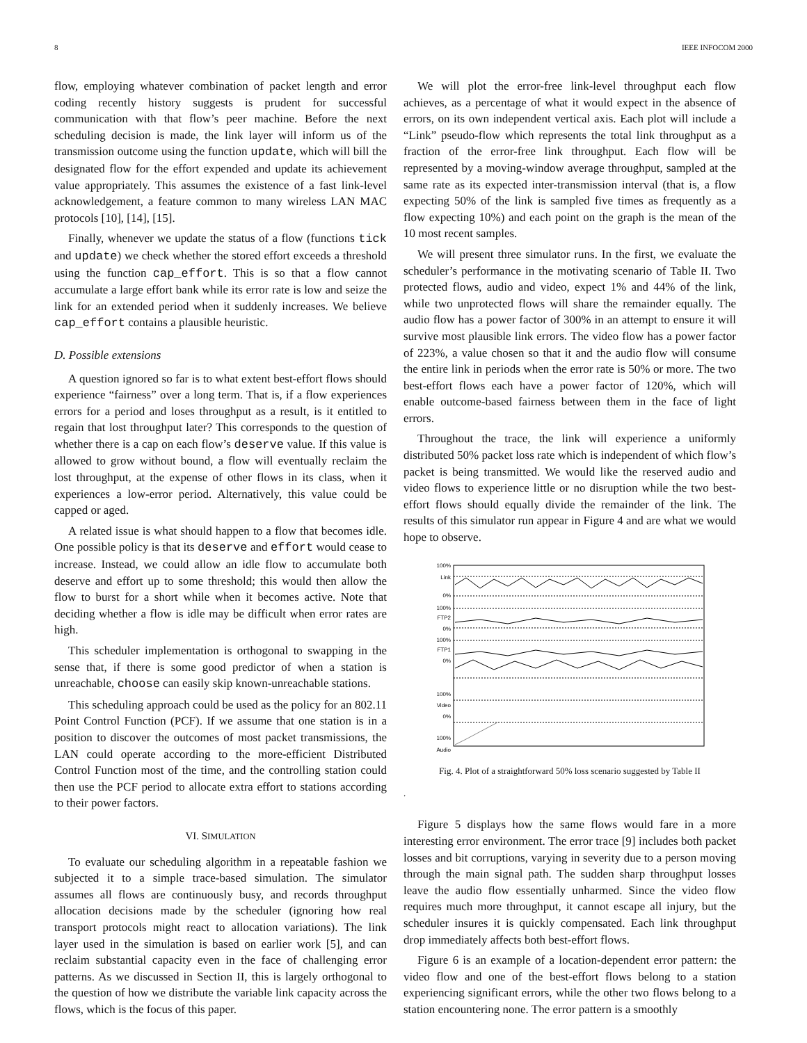8 IEEE INFOCOM 2000
flow, employing whatever combination of packet length and error coding recently history suggests is prudent for successful communication with that flow’s peer machine. Before the next scheduling decision is made, the link layer will inform us of the transmission outcome using the function update, which will bill the designated flow for the effort expended and update its achievement value appropriately. This assumes the existence of a fast link-level acknowledgement, a feature common to many wireless LAN MAC protocols [10], [14], [15].
Finally, whenever we update the status of a flow (functions tick and update) we check whether the stored effort exceeds a threshold using the function cap_effort. This is so that a flow cannot accumulate a large effort bank while its error rate is low and seize the link for an extended period when it suddenly increases. We believe cap_effort contains a plausible heuristic.
D. Possible extensions
A question ignored so far is to what extent best-effort flows should experience “fairness” over a long term. That is, if a flow experiences errors for a period and loses throughput as a result, is it entitled to regain that lost throughput later? This corresponds to the question of whether there is a cap on each flow’s deserve value. If this value is allowed to grow without bound, a flow will eventually reclaim the lost throughput, at the expense of other flows in its class, when it experiences a low-error period. Alternatively, this value could be capped or aged.
A related issue is what should happen to a flow that becomes idle. One possible policy is that its deserve and effort would cease to increase. Instead, we could allow an idle flow to accumulate both deserve and effort up to some threshold; this would then allow the flow to burst for a short while when it becomes active. Note that deciding whether a flow is idle may be difficult when error rates are high.
This scheduler implementation is orthogonal to swapping in the sense that, if there is some good predictor of when a station is unreachable, choose can easily skip known-unreachable stations.
This scheduling approach could be used as the policy for an 802.11 Point Control Function (PCF). If we assume that one station is in a position to discover the outcomes of most packet transmissions, the LAN could operate according to the more-efficient Distributed Control Function most of the time, and the controlling station could then use the PCF period to allocate extra effort to stations according to their power factors.
VI. SIMULATION
To evaluate our scheduling algorithm in a repeatable fashion we subjected it to a simple trace-based simulation. The simulator assumes all flows are continuously busy, and records throughput allocation decisions made by the scheduler (ignoring how real transport protocols might react to allocation variations). The link layer used in the simulation is based on earlier work [5], and can reclaim substantial capacity even in the face of challenging error patterns. As we discussed in Section II, this is largely orthogonal to the question of how we distribute the variable link capacity across the flows, which is the focus of this paper.
We will plot the error-free link-level throughput each flow achieves, as a percentage of what it would expect in the absence of errors, on its own independent vertical axis. Each plot will include a “Link” pseudo-flow which represents the total link throughput as a fraction of the error-free link throughput. Each flow will be represented by a moving-window average throughput, sampled at the same rate as its expected inter-transmission interval (that is, a flow expecting 50% of the link is sampled five times as frequently as a flow expecting 10%) and each point on the graph is the mean of the 10 most recent samples.
We will present three simulator runs. In the first, we evaluate the scheduler’s performance in the motivating scenario of Table II. Two protected flows, audio and video, expect 1% and 44% of the link, while two unprotected flows will share the remainder equally. The audio flow has a power factor of 300% in an attempt to ensure it will survive most plausible link errors. The video flow has a power factor of 223%, a value chosen so that it and the audio flow will consume the entire link in periods when the error rate is 50% or more. The two best-effort flows each have a power factor of 120%, which will enable outcome-based fairness between them in the face of light errors.
Throughout the trace, the link will experience a uniformly distributed 50% packet loss rate which is independent of which flow’s packet is being transmitted. We would like the reserved audio and video flows to experience little or no disruption while the two best-effort flows should equally divide the remainder of the link. The results of this simulator run appear in Figure 4 and are what we would hope to observe.
100%
Link
0%
100%
FTP2
0%
100%
FTP1
0%
100%
Video
0%
100%
Audio
Fig. 4. Plot of a straightforward 50% loss scenario suggested by Table II
.
Figure 5 displays how the same flows would fare in a more interesting error environment. The error trace [9] includes both packet losses and bit corruptions, varying in severity due to a person moving through the main signal path. The sudden sharp throughput losses leave the audio flow essentially unharmed. Since the video flow requires much more throughput, it cannot escape all injury, but the scheduler insures it is quickly compensated. Each link throughput drop immediately affects both best-effort flows.
Figure 6 is an example of a location-dependent error pattern: the video flow and one of the best-effort flows belong to a station experiencing significant errors, while the other two flows belong to a station encountering none. The error pattern is a smoothly